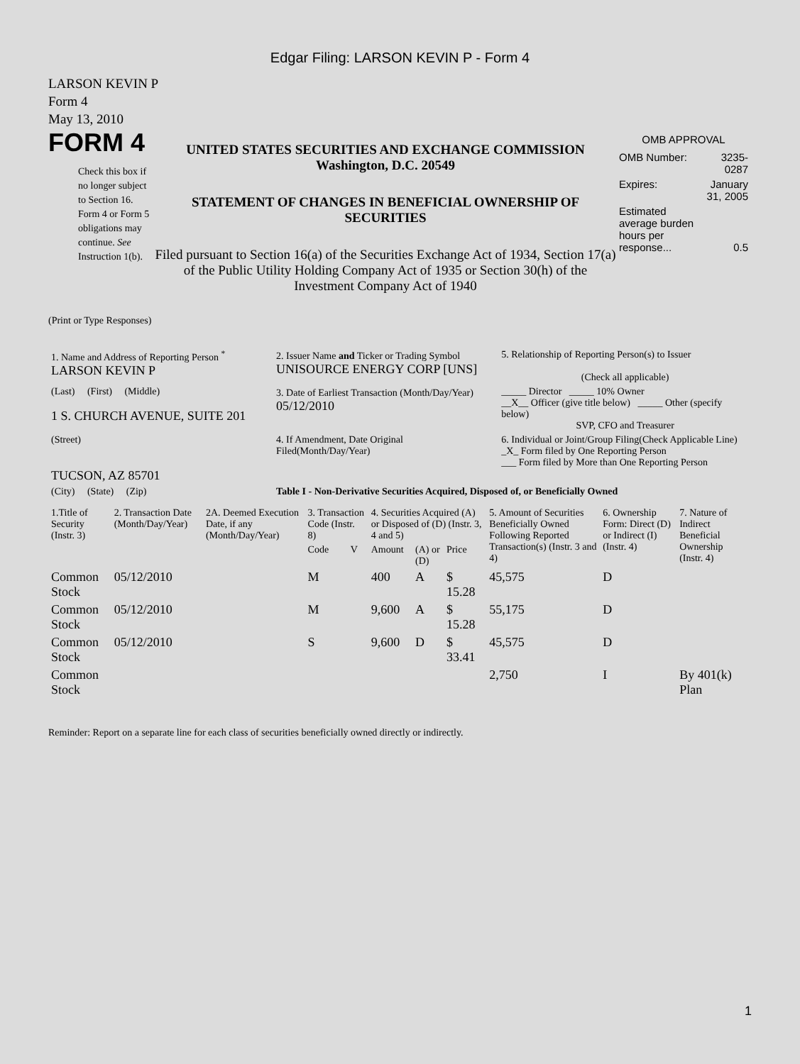Edgar Filing: LARSON KEVIN P - Form 4
LARSON KEVIN P
Form 4
May 13, 2010
FORM 4
Check this box if no longer subject to Section 16. Form 4 or Form 5 obligations may continue. See Instruction 1(b).
UNITED STATES SECURITIES AND EXCHANGE COMMISSION
Washington, D.C. 20549
STATEMENT OF CHANGES IN BENEFICIAL OWNERSHIP OF SECURITIES
Filed pursuant to Section 16(a) of the Securities Exchange Act of 1934, Section 17(a) of the Public Utility Holding Company Act of 1935 or Section 30(h) of the Investment Company Act of 1940
OMB APPROVAL
| OMB Number: | 3235-0287 |
| Expires: | January 31, 2005 |
| Estimated average burden hours per response... | 0.5 |
(Print or Type Responses)
| 1. Name and Address of Reporting Person <sup>*</sup> LARSON KEVIN P | 2. Issuer Name and Ticker or Trading Symbol UNISOURCE ENERGY CORP [UNS] | 5. Relationship of Reporting Person(s) to Issuer (Check all applicable) |
| (Last) (First) (Middle) 1 S. CHURCH AVENUE, SUITE 201 | 3. Date of Earliest Transaction (Month/Day/Year) 05/12/2010 | _____ Director _____ 10% Owner __X__ Officer (give title below) _____ Other (specify below) SVP, CFO and Treasurer |
| (Street) TUCSON, AZ 85701 | 4. If Amendment, Date Original Filed(Month/Day/Year) | 6. Individual or Joint/Group Filing(Check Applicable Line) _X_ Form filed by One Reporting Person ___ Form filed by More than One Reporting Person |
| (City) (State) (Zip) | Table I - Non-Derivative Securities Acquired, Disposed of, or Beneficially Owned | |
| 1.Title of Security (Instr. 3) | 2. Transaction Date (Month/Day/Year) | 2A. Deemed Execution Date, if any (Month/Day/Year) | 3. Transaction Code (Instr. 8) | | 4. Securities Acquired (A) or Disposed of (D) (Instr. 3, 4 and 5) | | | 5. Amount of Securities Beneficially Owned Following Reported Transaction(s) (Instr. 3 and 4) | 6. Ownership Form: Direct (D) or Indirect (I) (Instr. 4) | 7. Nature of Indirect Beneficial Ownership (Instr. 4) |
| --- | --- | --- | --- | --- | --- | --- | --- | --- | --- | --- |
| | | | Code | V | Amount | (A) or (D) | Price | | | |
| Common Stock | 05/12/2010 | | M | | 400 | A | $ 15.28 | 45,575 | D | |
| Common Stock | 05/12/2010 | | M | | 9,600 | A | $ 15.28 | 55,175 | D | |
| Common Stock | 05/12/2010 | | S | | 9,600 | D | $ 33.41 | 45,575 | D | |
| Common Stock | | | | | | | | 2,750 | I | By 401(k) Plan |
Reminder: Report on a separate line for each class of securities beneficially owned directly or indirectly.
1